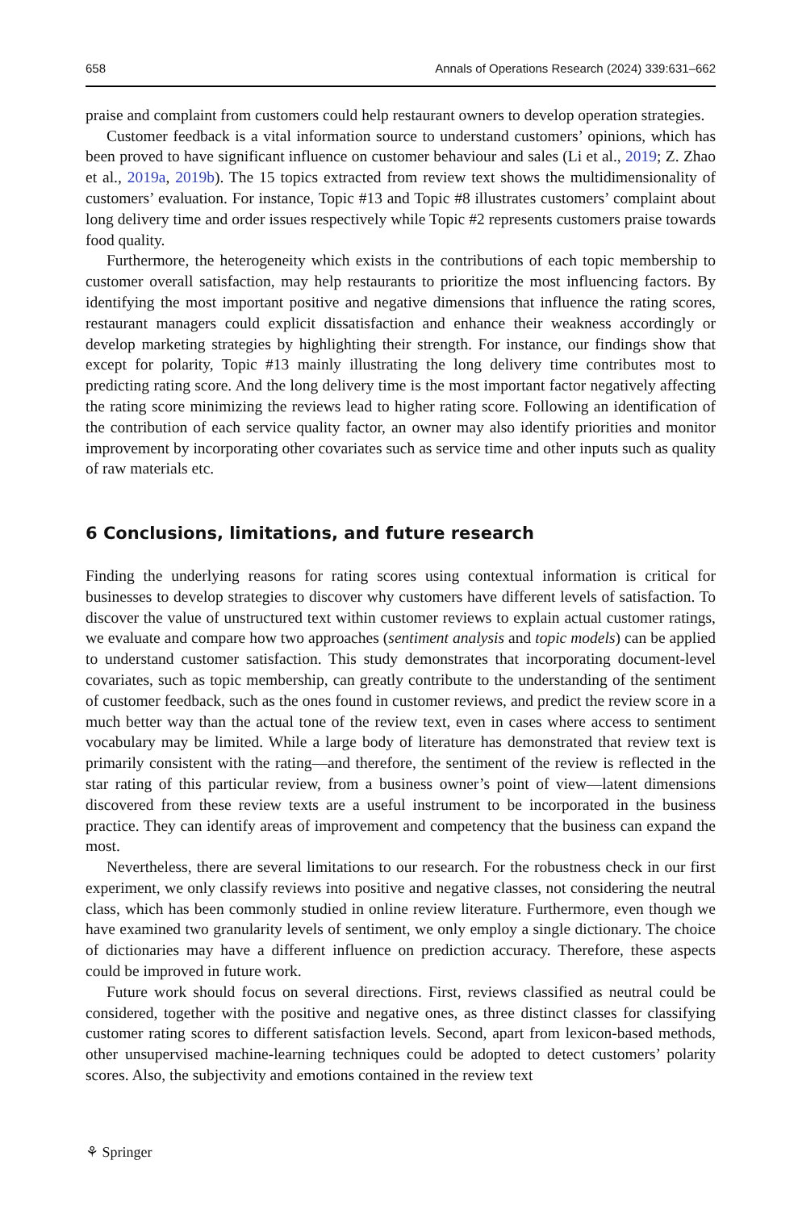658 Annals of Operations Research (2024) 339:631–662
praise and complaint from customers could help restaurant owners to develop operation strategies.
Customer feedback is a vital information source to understand customers’ opinions, which has been proved to have significant influence on customer behaviour and sales (Li et al., 2019; Z. Zhao et al., 2019a, 2019b). The 15 topics extracted from review text shows the multidimensionality of customers’ evaluation. For instance, Topic #13 and Topic #8 illustrates customers’ complaint about long delivery time and order issues respectively while Topic #2 represents customers praise towards food quality.
Furthermore, the heterogeneity which exists in the contributions of each topic membership to customer overall satisfaction, may help restaurants to prioritize the most influencing factors. By identifying the most important positive and negative dimensions that influence the rating scores, restaurant managers could explicit dissatisfaction and enhance their weakness accordingly or develop marketing strategies by highlighting their strength. For instance, our findings show that except for polarity, Topic #13 mainly illustrating the long delivery time contributes most to predicting rating score. And the long delivery time is the most important factor negatively affecting the rating score minimizing the reviews lead to higher rating score. Following an identification of the contribution of each service quality factor, an owner may also identify priorities and monitor improvement by incorporating other covariates such as service time and other inputs such as quality of raw materials etc.
6 Conclusions, limitations, and future research
Finding the underlying reasons for rating scores using contextual information is critical for businesses to develop strategies to discover why customers have different levels of satisfaction. To discover the value of unstructured text within customer reviews to explain actual customer ratings, we evaluate and compare how two approaches (sentiment analysis and topic models) can be applied to understand customer satisfaction. This study demonstrates that incorporating document-level covariates, such as topic membership, can greatly contribute to the understanding of the sentiment of customer feedback, such as the ones found in customer reviews, and predict the review score in a much better way than the actual tone of the review text, even in cases where access to sentiment vocabulary may be limited. While a large body of literature has demonstrated that review text is primarily consistent with the rating—and therefore, the sentiment of the review is reflected in the star rating of this particular review, from a business owner’s point of view—latent dimensions discovered from these review texts are a useful instrument to be incorporated in the business practice. They can identify areas of improvement and competency that the business can expand the most.
Nevertheless, there are several limitations to our research. For the robustness check in our first experiment, we only classify reviews into positive and negative classes, not considering the neutral class, which has been commonly studied in online review literature. Furthermore, even though we have examined two granularity levels of sentiment, we only employ a single dictionary. The choice of dictionaries may have a different influence on prediction accuracy. Therefore, these aspects could be improved in future work.
Future work should focus on several directions. First, reviews classified as neutral could be considered, together with the positive and negative ones, as three distinct classes for classifying customer rating scores to different satisfaction levels. Second, apart from lexicon-based methods, other unsupervised machine-learning techniques could be adopted to detect customers’ polarity scores. Also, the subjectivity and emotions contained in the review text
⚘ Springer